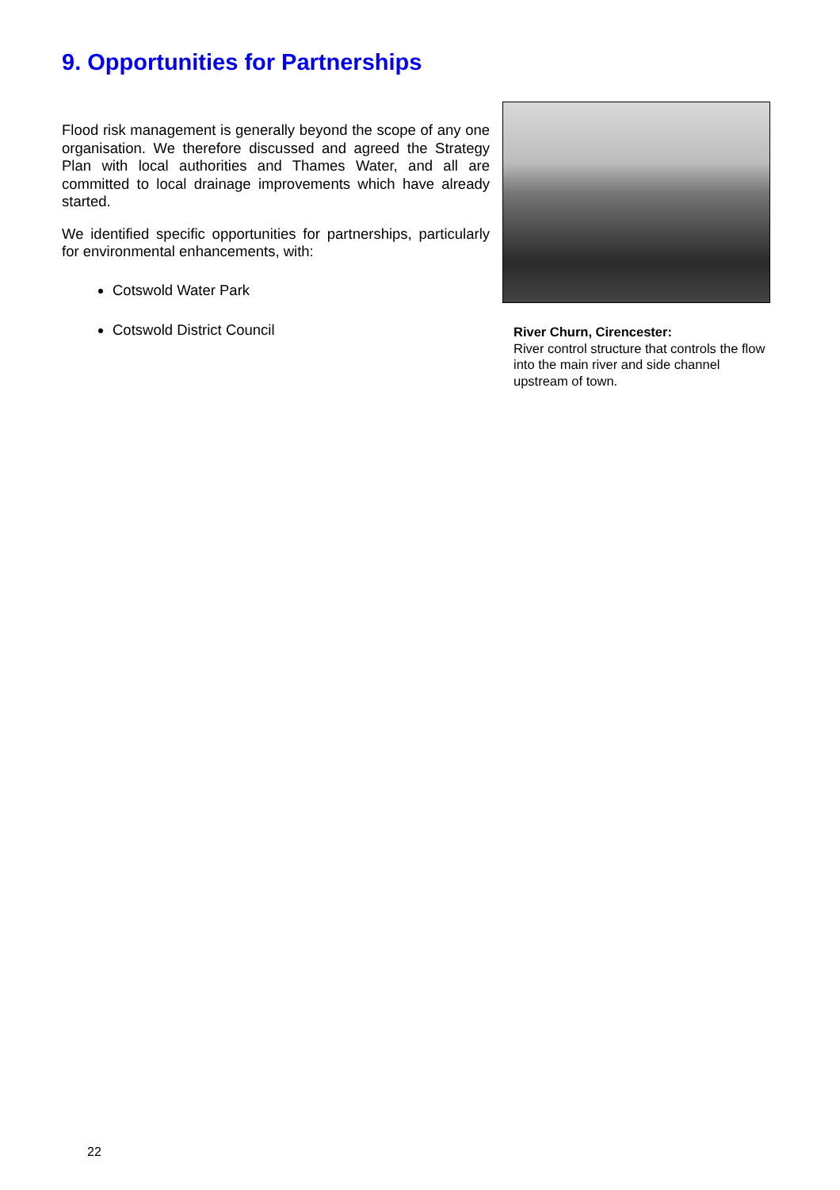9. Opportunities for Partnerships
Flood risk management is generally beyond the scope of any one organisation. We therefore discussed and agreed the Strategy Plan with local authorities and Thames Water, and all are committed to local drainage improvements which have already started.
We identified specific opportunities for partnerships, particularly for environmental enhancements, with:
Cotswold Water Park
Cotswold District Council
River Churn, Cirencester:
River control structure that controls the flow into the main river and side channel upstream of town.
22